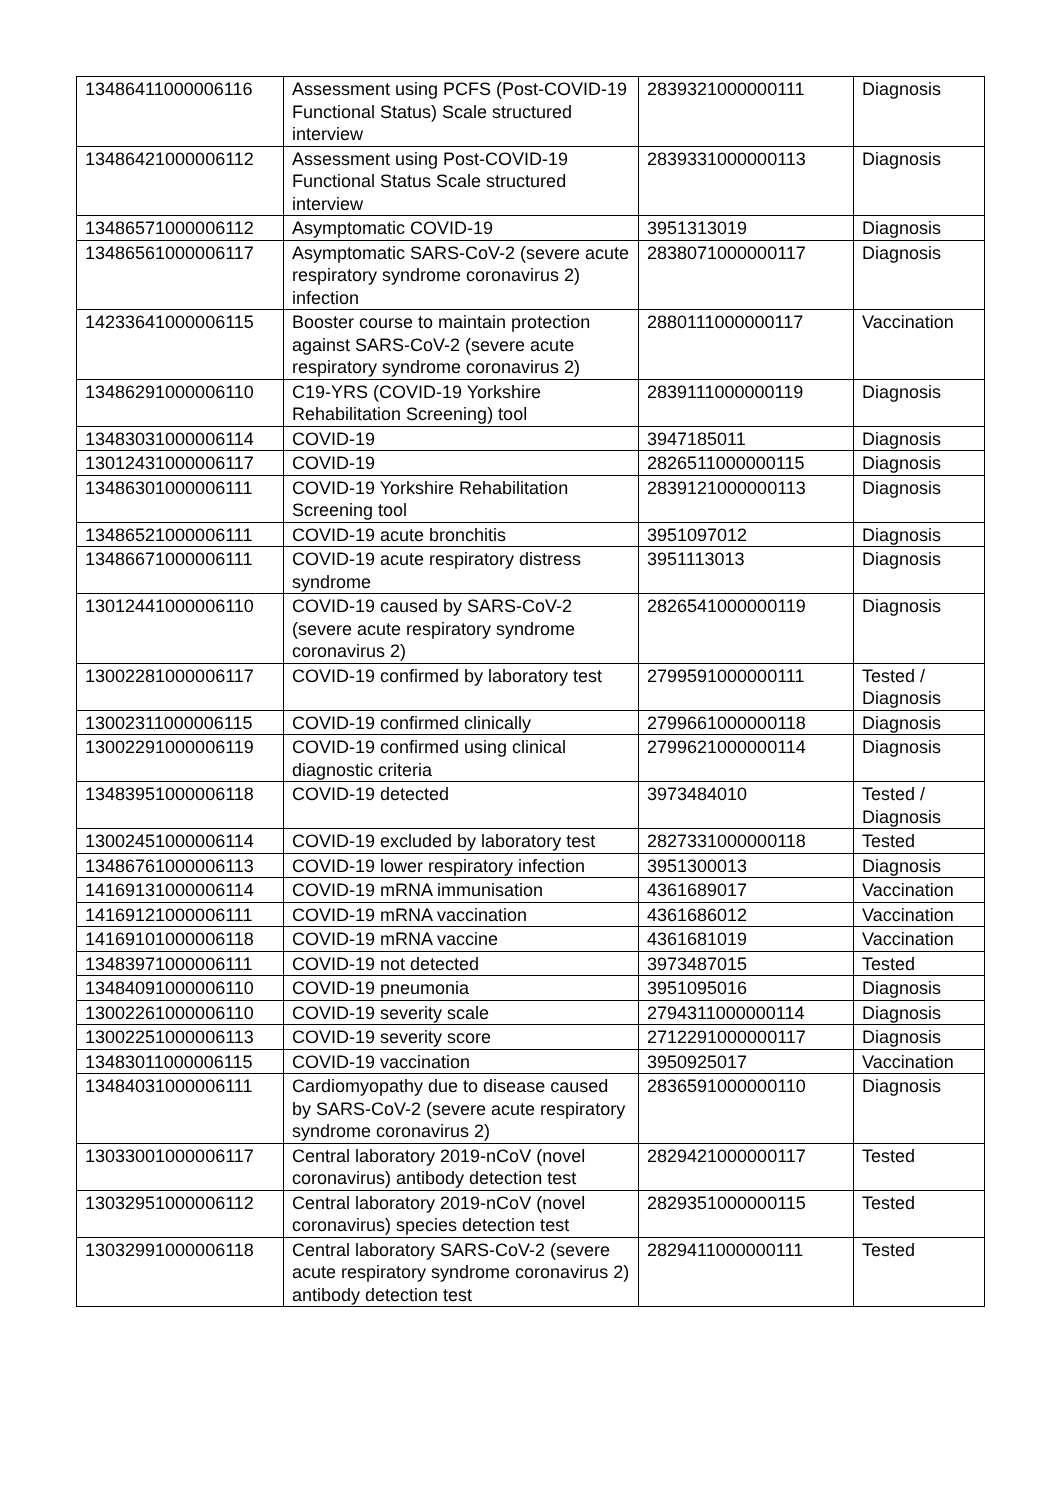| 13486411000006116 | Assessment using PCFS (Post-COVID-19 Functional Status) Scale structured interview | 2839321000000111 | Diagnosis |
| 13486421000006112 | Assessment using Post-COVID-19 Functional Status Scale structured interview | 2839331000000113 | Diagnosis |
| 13486571000006112 | Asymptomatic COVID-19 | 3951313019 | Diagnosis |
| 13486561000006117 | Asymptomatic SARS-CoV-2 (severe acute respiratory syndrome coronavirus 2) infection | 2838071000000117 | Diagnosis |
| 14233641000006115 | Booster course to maintain protection against SARS-CoV-2 (severe acute respiratory syndrome coronavirus 2) | 2880111000000117 | Vaccination |
| 13486291000006110 | C19-YRS (COVID-19 Yorkshire Rehabilitation Screening) tool | 2839111000000119 | Diagnosis |
| 13483031000006114 | COVID-19 | 3947185011 | Diagnosis |
| 13012431000006117 | COVID-19 | 2826511000000115 | Diagnosis |
| 13486301000006111 | COVID-19 Yorkshire Rehabilitation Screening tool | 2839121000000113 | Diagnosis |
| 13486521000006111 | COVID-19 acute bronchitis | 3951097012 | Diagnosis |
| 13486671000006111 | COVID-19 acute respiratory distress syndrome | 3951113013 | Diagnosis |
| 13012441000006110 | COVID-19 caused by SARS-CoV-2 (severe acute respiratory syndrome coronavirus 2) | 2826541000000119 | Diagnosis |
| 13002281000006117 | COVID-19 confirmed by laboratory test | 2799591000000111 | Tested / Diagnosis |
| 13002311000006115 | COVID-19 confirmed clinically | 2799661000000118 | Diagnosis |
| 13002291000006119 | COVID-19 confirmed using clinical diagnostic criteria | 2799621000000114 | Diagnosis |
| 13483951000006118 | COVID-19 detected | 3973484010 | Tested / Diagnosis |
| 13002451000006114 | COVID-19 excluded by laboratory test | 2827331000000118 | Tested |
| 13486761000006113 | COVID-19 lower respiratory infection | 3951300013 | Diagnosis |
| 14169131000006114 | COVID-19 mRNA immunisation | 4361689017 | Vaccination |
| 14169121000006111 | COVID-19 mRNA vaccination | 4361686012 | Vaccination |
| 14169101000006118 | COVID-19 mRNA vaccine | 4361681019 | Vaccination |
| 13483971000006111 | COVID-19 not detected | 3973487015 | Tested |
| 13484091000006110 | COVID-19 pneumonia | 3951095016 | Diagnosis |
| 13002261000006110 | COVID-19 severity scale | 2794311000000114 | Diagnosis |
| 13002251000006113 | COVID-19 severity score | 2712291000000117 | Diagnosis |
| 13483011000006115 | COVID-19 vaccination | 3950925017 | Vaccination |
| 13484031000006111 | Cardiomyopathy due to disease caused by SARS-CoV-2 (severe acute respiratory syndrome coronavirus 2) | 2836591000000110 | Diagnosis |
| 13033001000006117 | Central laboratory 2019-nCoV (novel coronavirus) antibody detection test | 2829421000000117 | Tested |
| 13032951000006112 | Central laboratory 2019-nCoV (novel coronavirus) species detection test | 2829351000000115 | Tested |
| 13032991000006118 | Central laboratory SARS-CoV-2 (severe acute respiratory syndrome coronavirus 2) antibody detection test | 2829411000000111 | Tested |